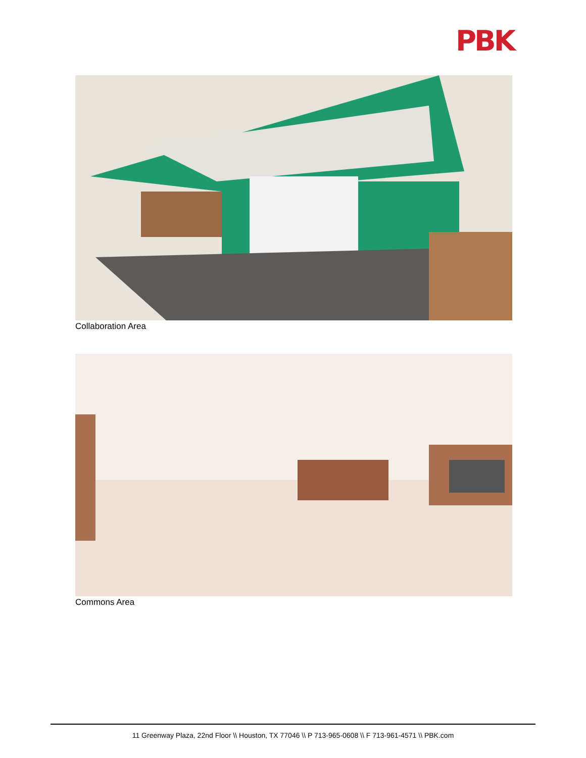PBK
Collaboration Area
Commons Area
11 Greenway Plaza, 22nd Floor \\ Houston, TX 77046 \\ P 713-965-0608 \\ F 713-961-4571 \\ PBK.com